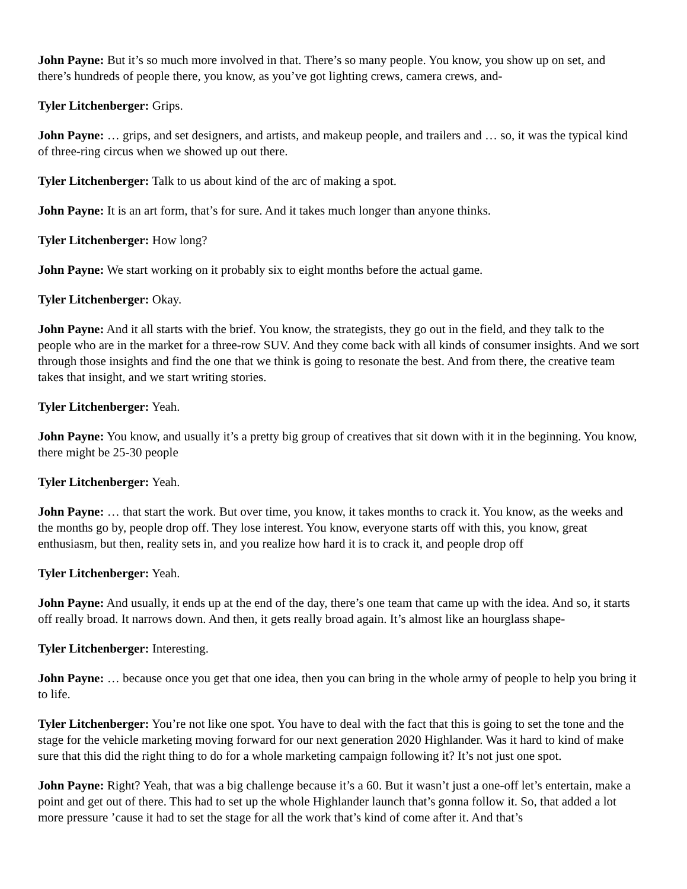John Payne: But it’s so much more involved in that. There’s so many people. You know, you show up on set, and there’s hundreds of people there, you know, as you’ve got lighting crews, camera crews, and-
Tyler Litchenberger: Grips.
John Payne: … grips, and set designers, and artists, and makeup people, and trailers and … so, it was the typical kind of three-ring circus when we showed up out there.
Tyler Litchenberger: Talk to us about kind of the arc of making a spot.
John Payne: It is an art form, that’s for sure. And it takes much longer than anyone thinks.
Tyler Litchenberger: How long?
John Payne: We start working on it probably six to eight months before the actual game.
Tyler Litchenberger: Okay.
John Payne: And it all starts with the brief. You know, the strategists, they go out in the field, and they talk to the people who are in the market for a three-row SUV. And they come back with all kinds of consumer insights. And we sort through those insights and find the one that we think is going to resonate the best. And from there, the creative team takes that insight, and we start writing stories.
Tyler Litchenberger: Yeah.
John Payne: You know, and usually it’s a pretty big group of creatives that sit down with it in the beginning. You know, there might be 25-30 people
Tyler Litchenberger: Yeah.
John Payne: … that start the work. But over time, you know, it takes months to crack it. You know, as the weeks and the months go by, people drop off. They lose interest. You know, everyone starts off with this, you know, great enthusiasm, but then, reality sets in, and you realize how hard it is to crack it, and people drop off
Tyler Litchenberger: Yeah.
John Payne: And usually, it ends up at the end of the day, there’s one team that came up with the idea. And so, it starts off really broad. It narrows down. And then, it gets really broad again. It’s almost like an hourglass shape-
Tyler Litchenberger: Interesting.
John Payne: … because once you get that one idea, then you can bring in the whole army of people to help you bring it to life.
Tyler Litchenberger: You’re not like one spot. You have to deal with the fact that this is going to set the tone and the stage for the vehicle marketing moving forward for our next generation 2020 Highlander. Was it hard to kind of make sure that this did the right thing to do for a whole marketing campaign following it? It’s not just one spot.
John Payne: Right? Yeah, that was a big challenge because it’s a 60. But it wasn’t just a one-off let’s entertain, make a point and get out of there. This had to set up the whole Highlander launch that’s gonna follow it. So, that added a lot more pressure ’cause it had to set the stage for all the work that’s kind of come after it. And that’s